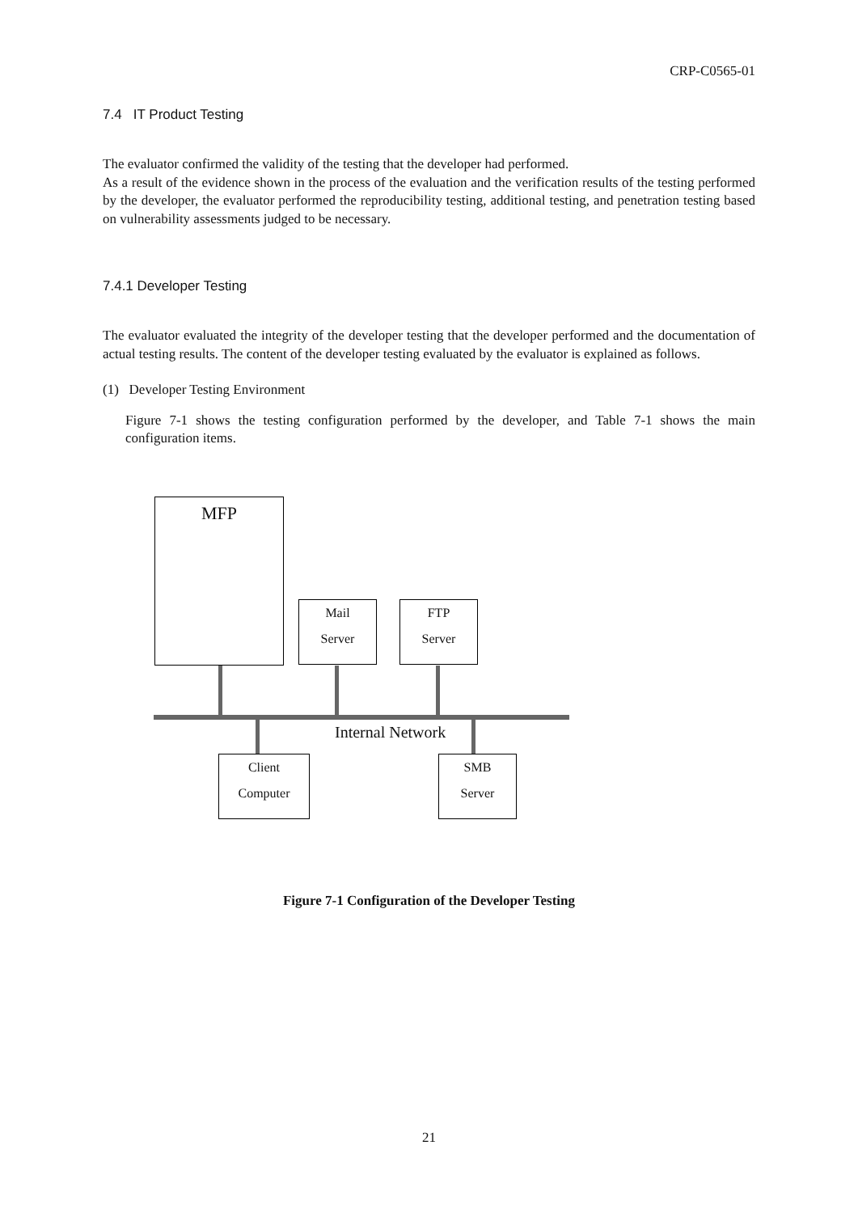CRP-C0565-01
7.4 IT Product Testing
The evaluator confirmed the validity of the testing that the developer had performed.
As a result of the evidence shown in the process of the evaluation and the verification results of the testing performed by the developer, the evaluator performed the reproducibility testing, additional testing, and penetration testing based on vulnerability assessments judged to be necessary.
7.4.1 Developer Testing
The evaluator evaluated the integrity of the developer testing that the developer performed and the documentation of actual testing results. The content of the developer testing evaluated by the evaluator is explained as follows.
(1) Developer Testing Environment
Figure 7-1 shows the testing configuration performed by the developer, and Table 7-1 shows the main configuration items.
MFP
Mail
Server
FTP
Server
Internal Network
Client
Computer
SMB
Server
Figure 7-1 Configuration of the Developer Testing
21